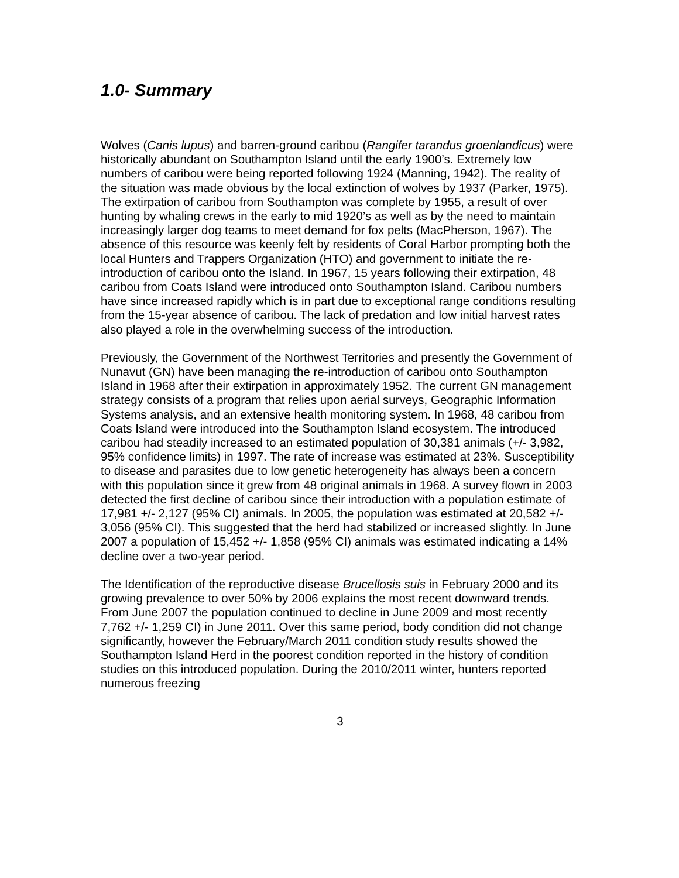1.0- Summary
Wolves (Canis lupus) and barren-ground caribou (Rangifer tarandus groenlandicus) were historically abundant on Southampton Island until the early 1900’s. Extremely low numbers of caribou were being reported following 1924 (Manning, 1942). The reality of the situation was made obvious by the local extinction of wolves by 1937 (Parker, 1975). The extirpation of caribou from Southampton was complete by 1955, a result of over hunting by whaling crews in the early to mid 1920’s as well as by the need to maintain increasingly larger dog teams to meet demand for fox pelts (MacPherson, 1967). The absence of this resource was keenly felt by residents of Coral Harbor prompting both the local Hunters and Trappers Organization (HTO) and government to initiate the re-introduction of caribou onto the Island. In 1967, 15 years following their extirpation, 48 caribou from Coats Island were introduced onto Southampton Island. Caribou numbers have since increased rapidly which is in part due to exceptional range conditions resulting from the 15-year absence of caribou. The lack of predation and low initial harvest rates also played a role in the overwhelming success of the introduction.
Previously, the Government of the Northwest Territories and presently the Government of Nunavut (GN) have been managing the re-introduction of caribou onto Southampton Island in 1968 after their extirpation in approximately 1952. The current GN management strategy consists of a program that relies upon aerial surveys, Geographic Information Systems analysis, and an extensive health monitoring system. In 1968, 48 caribou from Coats Island were introduced into the Southampton Island ecosystem. The introduced caribou had steadily increased to an estimated population of 30,381 animals (+/- 3,982, 95% confidence limits) in 1997. The rate of increase was estimated at 23%. Susceptibility to disease and parasites due to low genetic heterogeneity has always been a concern with this population since it grew from 48 original animals in 1968. A survey flown in 2003 detected the first decline of caribou since their introduction with a population estimate of 17,981 +/- 2,127 (95% CI) animals. In 2005, the population was estimated at 20,582 +/- 3,056 (95% CI). This suggested that the herd had stabilized or increased slightly. In June 2007 a population of 15,452 +/- 1,858 (95% CI) animals was estimated indicating a 14% decline over a two-year period.
The Identification of the reproductive disease Brucellosis suis in February 2000 and its growing prevalence to over 50% by 2006 explains the most recent downward trends. From June 2007 the population continued to decline in June 2009 and most recently 7,762 +/- 1,259 CI) in June 2011. Over this same period, body condition did not change significantly, however the February/March 2011 condition study results showed the Southampton Island Herd in the poorest condition reported in the history of condition studies on this introduced population. During the 2010/2011 winter, hunters reported numerous freezing
3